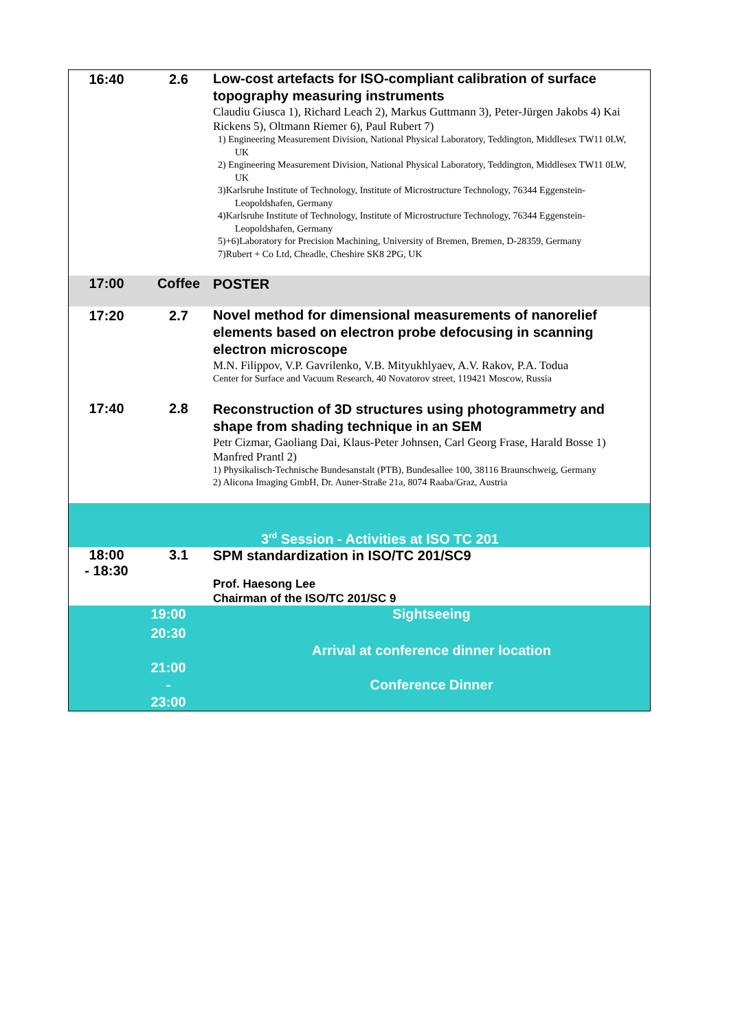| 16:40 | 2.6 | Low-cost artefacts for ISO-compliant calibration of surface topography measuring instruments Claudiu Giusca 1), Richard Leach 2), Markus Guttmann 3), Peter-Jürgen Jakobs 4) Kai Rickens 5), Oltmann Riemer 6), Paul Rubert 7) 1) Engineering Measurement Division, National Physical Laboratory, Teddington, Middlesex TW11 0LW, UK 2) Engineering Measurement Division, National Physical Laboratory, Teddington, Middlesex TW11 0LW, UK 3)Karlsruhe Institute of Technology, Institute of Microstructure Technology, 76344 Eggenstein-Leopoldshafen, Germany 4)Karlsruhe Institute of Technology, Institute of Microstructure Technology, 76344 Eggenstein-Leopoldshafen, Germany 5)+6)Laboratory for Precision Machining, University of Bremen, Bremen, D-28359, Germany 7)Rubert + Co Ltd, Cheadle, Cheshire SK8 2PG, UK |
| 17:00 | Coffee | POSTER |
| 17:20 | 2.7 | Novel method for dimensional measurements of nanorelief elements based on electron probe defocusing in scanning electron microscope M.N. Filippov, V.P. Gavrilenko, V.B. Mityukhlyaev, A.V. Rakov, P.A. Todua Center for Surface and Vacuum Research, 40 Novatorov street, 119421 Moscow, Russia |
| 17:40 | 2.8 | Reconstruction of 3D structures using photogrammetry and shape from shading technique in an SEM Petr Cizmar, Gaoliang Dai, Klaus-Peter Johnsen, Carl Georg Frase, Harald Bosse 1) Manfred Prantl 2) 1) Physikalisch-Technische Bundesanstalt (PTB), Bundesallee 100, 38116 Braunschweig, Germany 2) Alicona Imaging GmbH, Dr. Auner-Straße 21a, 8074 Raaba/Graz, Austria |
| 3<sup>rd</sup> Session - Activities at ISO TC 201 | | |
| 18:00 - 18:30 | 3.1 | SPM standardization in ISO/TC 201/SC9 Prof. Haesong Lee Chairman of the ISO/TC 201/SC 9 |
| 19:00 20:30 21:00 - 23:00 | | Sightseeing Arrival at conference dinner location Conference Dinner |